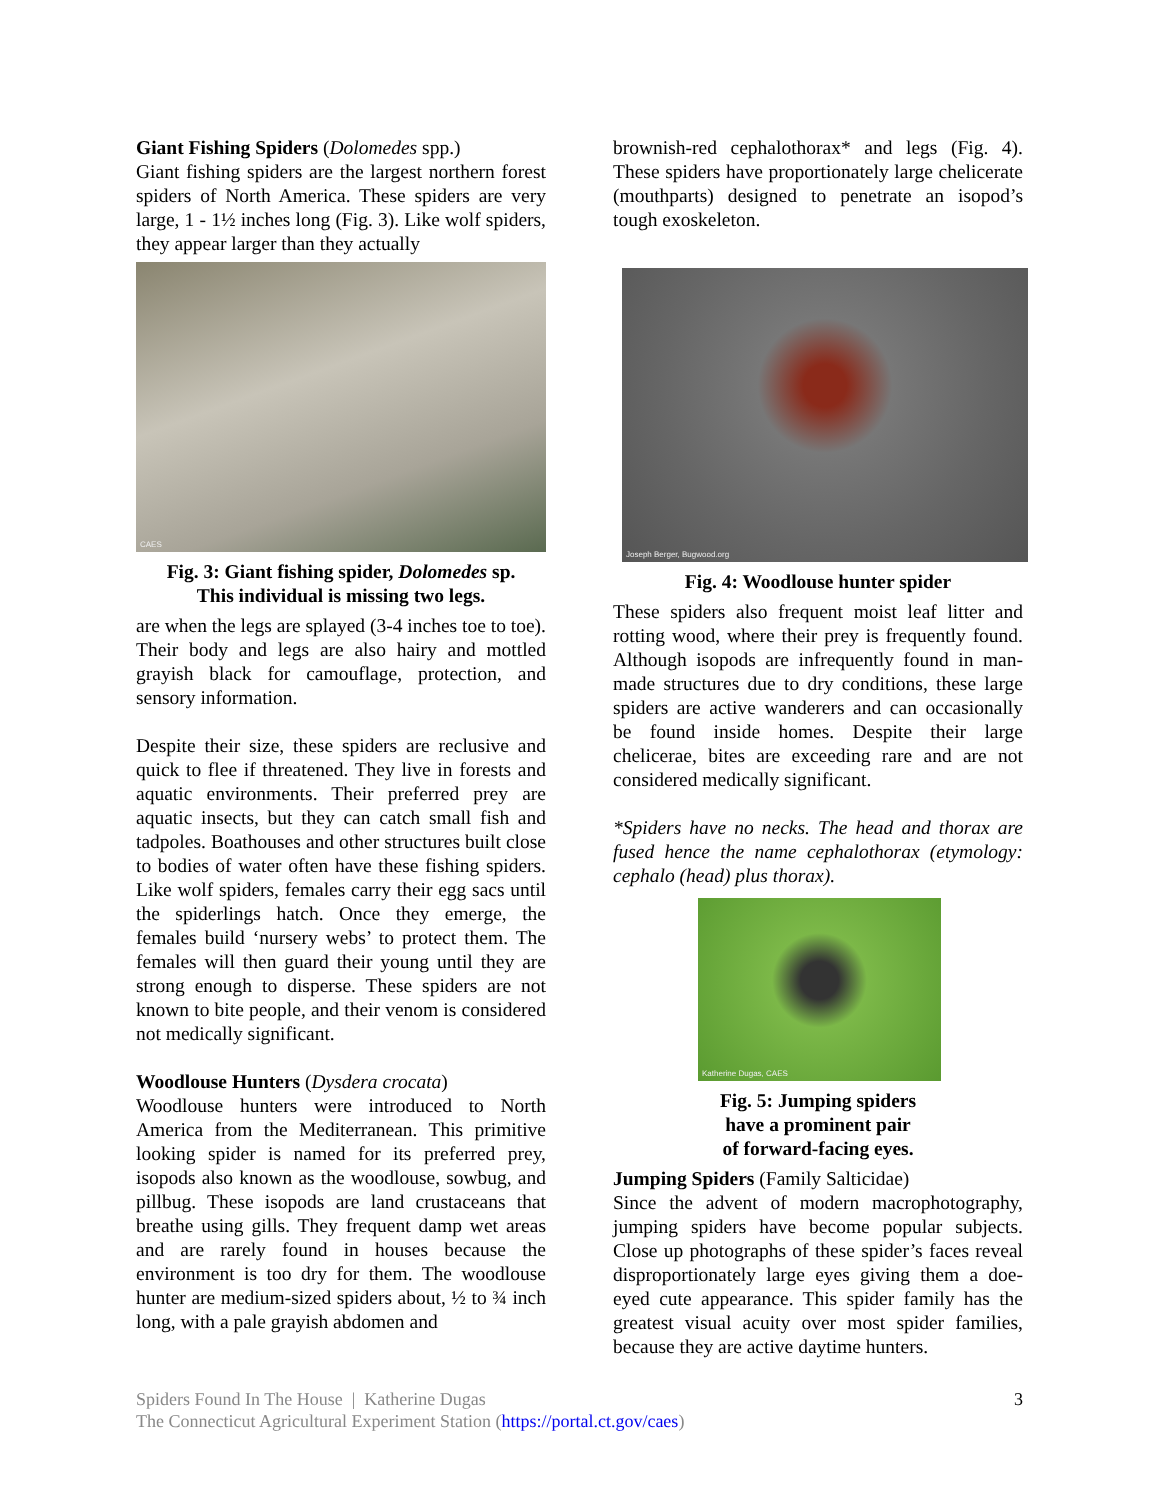Giant Fishing Spiders (Dolomedes spp.)
Giant fishing spiders are the largest northern forest spiders of North America. These spiders are very large, 1 - 1½ inches long (Fig. 3). Like wolf spiders, they appear larger than they actually
CAES
Fig. 3: Giant fishing spider, Dolomedes sp.
This individual is missing two legs.
are when the legs are splayed (3-4 inches toe to toe). Their body and legs are also hairy and mottled grayish black for camouflage, protection, and sensory information.
Despite their size, these spiders are reclusive and quick to flee if threatened. They live in forests and aquatic environments. Their preferred prey are aquatic insects, but they can catch small fish and tadpoles. Boathouses and other structures built close to bodies of water often have these fishing spiders. Like wolf spiders, females carry their egg sacs until the spiderlings hatch. Once they emerge, the females build ‘nursery webs’ to protect them. The females will then guard their young until they are strong enough to disperse. These spiders are not known to bite people, and their venom is considered not medically significant.
Woodlouse Hunters (Dysdera crocata)
Woodlouse hunters were introduced to North America from the Mediterranean. This primitive looking spider is named for its preferred prey, isopods also known as the woodlouse, sowbug, and pillbug. These isopods are land crustaceans that breathe using gills. They frequent damp wet areas and are rarely found in houses because the environment is too dry for them. The woodlouse hunter are medium-sized spiders about, ½ to ¾ inch long, with a pale grayish abdomen and
brownish-red cephalothorax* and legs (Fig. 4). These spiders have proportionately large chelicerate (mouthparts) designed to penetrate an isopod’s tough exoskeleton.
Joseph Berger, Bugwood.org
Fig. 4: Woodlouse hunter spider
These spiders also frequent moist leaf litter and rotting wood, where their prey is frequently found. Although isopods are infrequently found in man-made structures due to dry conditions, these large spiders are active wanderers and can occasionally be found inside homes. Despite their large chelicerae, bites are exceeding rare and are not considered medically significant.
*Spiders have no necks. The head and thorax are fused hence the name cephalothorax (etymology: cephalo (head) plus thorax).
Katherine Dugas, CAES
Fig. 5: Jumping spiders
have a prominent pair
of forward-facing eyes.
Jumping Spiders (Family Salticidae)
Since the advent of modern macrophotography, jumping spiders have become popular subjects. Close up photographs of these spider’s faces reveal disproportionately large eyes giving them a doe-eyed cute appearance. This spider family has the greatest visual acuity over most spider families, because they are active daytime hunters.
Spiders Found In The House | Katherine Dugas
The Connecticut Agricultural Experiment Station (https://portal.ct.gov/caes)
3